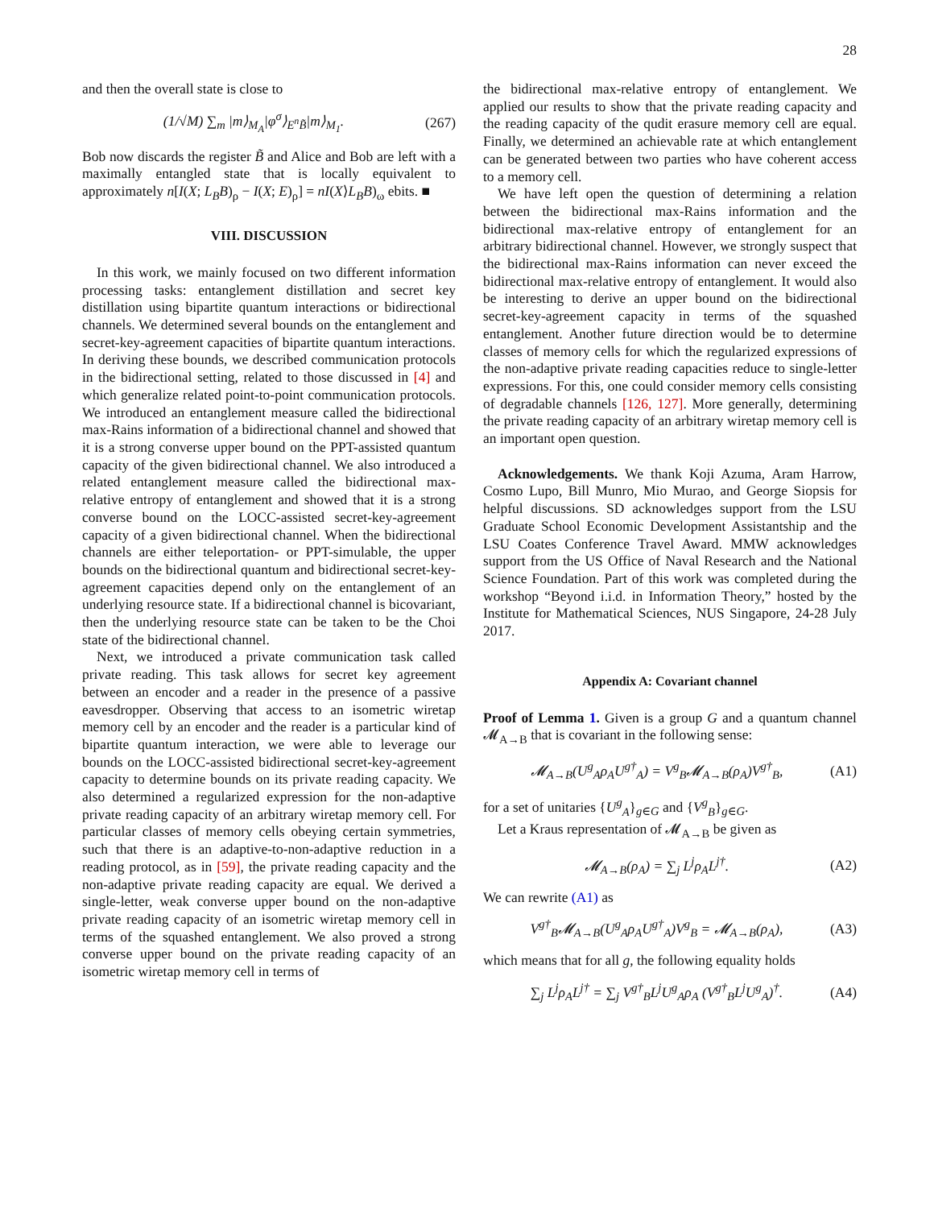28
and then the overall state is close to
(1/√M) ∑<sub>m</sub> |m⟩<sub>M<sub>A</sub></sub>|φ<sup>σ</sup>⟩<sub>E<sup>n</sup>B̃</sub>|m⟩<sub>M<sub>1</sub></sub>. (267)
Bob now discards the register B̃ and Alice and Bob are left with a maximally entangled state that is locally equivalent to approximately n[I(X; L<sub>B</sub>B)<sub>ρ</sub> − I(X; E)<sub>ρ</sub>] = nI(X⟩L<sub>B</sub>B)<sub>ω</sub> ebits. ■
VIII. DISCUSSION
In this work, we mainly focused on two different information processing tasks: entanglement distillation and secret key distillation using bipartite quantum interactions or bidirectional channels. We determined several bounds on the entanglement and secret-key-agreement capacities of bipartite quantum interactions. In deriving these bounds, we described communication protocols in the bidirectional setting, related to those discussed in [4] and which generalize related point-to-point communication protocols. We introduced an entanglement measure called the bidirectional max-Rains information of a bidirectional channel and showed that it is a strong converse upper bound on the PPT-assisted quantum capacity of the given bidirectional channel. We also introduced a related entanglement measure called the bidirectional max-relative entropy of entanglement and showed that it is a strong converse bound on the LOCC-assisted secret-key-agreement capacity of a given bidirectional channel. When the bidirectional channels are either teleportation- or PPT-simulable, the upper bounds on the bidirectional quantum and bidirectional secret-key-agreement capacities depend only on the entanglement of an underlying resource state. If a bidirectional channel is bicovariant, then the underlying resource state can be taken to be the Choi state of the bidirectional channel.
Next, we introduced a private communication task called private reading. This task allows for secret key agreement between an encoder and a reader in the presence of a passive eavesdropper. Observing that access to an isometric wiretap memory cell by an encoder and the reader is a particular kind of bipartite quantum interaction, we were able to leverage our bounds on the LOCC-assisted bidirectional secret-key-agreement capacity to determine bounds on its private reading capacity. We also determined a regularized expression for the non-adaptive private reading capacity of an arbitrary wiretap memory cell. For particular classes of memory cells obeying certain symmetries, such that there is an adaptive-to-non-adaptive reduction in a reading protocol, as in [59], the private reading capacity and the non-adaptive private reading capacity are equal. We derived a single-letter, weak converse upper bound on the non-adaptive private reading capacity of an isometric wiretap memory cell in terms of the squashed entanglement. We also proved a strong converse upper bound on the private reading capacity of an isometric wiretap memory cell in terms of
the bidirectional max-relative entropy of entanglement. We applied our results to show that the private reading capacity and the reading capacity of the qudit erasure memory cell are equal. Finally, we determined an achievable rate at which entanglement can be generated between two parties who have coherent access to a memory cell.
We have left open the question of determining a relation between the bidirectional max-Rains information and the bidirectional max-relative entropy of entanglement for an arbitrary bidirectional channel. However, we strongly suspect that the bidirectional max-Rains information can never exceed the bidirectional max-relative entropy of entanglement. It would also be interesting to derive an upper bound on the bidirectional secret-key-agreement capacity in terms of the squashed entanglement. Another future direction would be to determine classes of memory cells for which the regularized expressions of the non-adaptive private reading capacities reduce to single-letter expressions. For this, one could consider memory cells consisting of degradable channels [126, 127]. More generally, determining the private reading capacity of an arbitrary wiretap memory cell is an important open question.
Acknowledgements. We thank Koji Azuma, Aram Harrow, Cosmo Lupo, Bill Munro, Mio Murao, and George Siopsis for helpful discussions. SD acknowledges support from the LSU Graduate School Economic Development Assistantship and the LSU Coates Conference Travel Award. MMW acknowledges support from the US Office of Naval Research and the National Science Foundation. Part of this work was completed during the workshop “Beyond i.i.d. in Information Theory,” hosted by the Institute for Mathematical Sciences, NUS Singapore, 24-28 July 2017.
Appendix A: Covariant channel
Proof of Lemma 1. Given is a group G and a quantum channel 𝓜<sub>A→B</sub> that is covariant in the following sense:
𝓜<sub>A→B</sub>(U<sup>g</sup><sub>A</sub>ρ<sub>A</sub>U<sup>g†</sup><sub>A</sub>) = V<sup>g</sup><sub>B</sub>𝓜<sub>A→B</sub>(ρ<sub>A</sub>)V<sup>g†</sup><sub>B</sub>, (A1)
for a set of unitaries {U<sup>g</sup><sub>A</sub>}<sub>g∈G</sub> and {V<sup>g</sup><sub>B</sub>}<sub>g∈G</sub>.
Let a Kraus representation of 𝓜<sub>A→B</sub> be given as
𝓜<sub>A→B</sub>(ρ<sub>A</sub>) = ∑<sub>j</sub> L<sup>j</sup>ρ<sub>A</sub>L<sup>j†</sup>. (A2)
We can rewrite (A1) as
V<sup>g†</sup><sub>B</sub>𝓜<sub>A→B</sub>(U<sup>g</sup><sub>A</sub>ρ<sub>A</sub>U<sup>g†</sup><sub>A</sub>)V<sup>g</sup><sub>B</sub> = 𝓜<sub>A→B</sub>(ρ<sub>A</sub>), (A3)
which means that for all g, the following equality holds
∑<sub>j</sub> L<sup>j</sup>ρ<sub>A</sub>L<sup>j†</sup> = ∑<sub>j</sub> V<sup>g†</sup><sub>B</sub>L<sup>j</sup>U<sup>g</sup><sub>A</sub>ρ<sub>A</sub> (V<sup>g†</sup><sub>B</sub>L<sup>j</sup>U<sup>g</sup><sub>A</sub>)<sup>†</sup>. (A4)